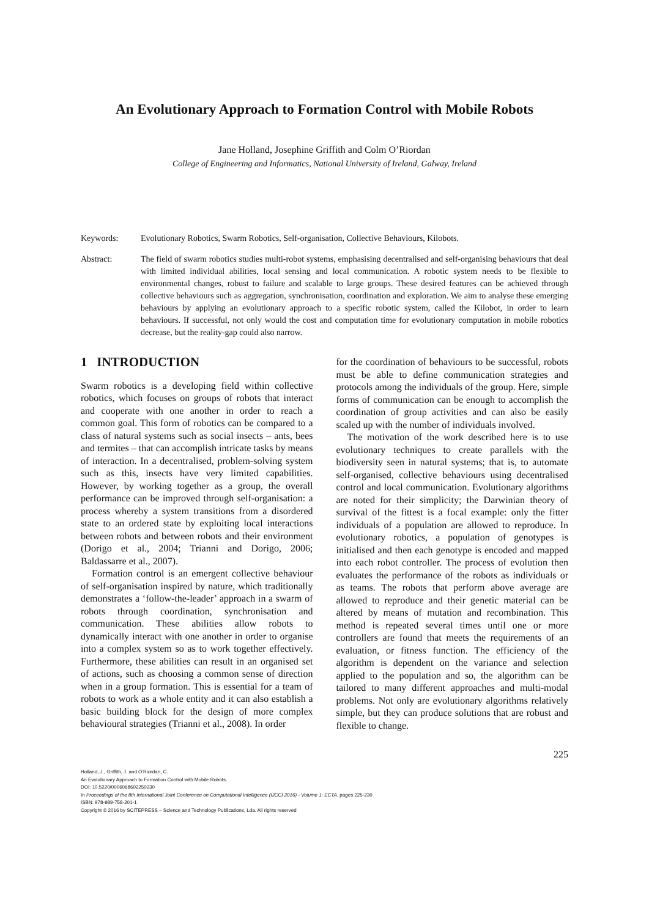An Evolutionary Approach to Formation Control with Mobile Robots
Jane Holland, Josephine Griffith and Colm O’Riordan
College of Engineering and Informatics, National University of Ireland, Galway, Ireland
Keywords: Evolutionary Robotics, Swarm Robotics, Self-organisation, Collective Behaviours, Kilobots.
Abstract: The field of swarm robotics studies multi-robot systems, emphasising decentralised and self-organising behaviours that deal with limited individual abilities, local sensing and local communication. A robotic system needs to be flexible to environmental changes, robust to failure and scalable to large groups. These desired features can be achieved through collective behaviours such as aggregation, synchronisation, coordination and exploration. We aim to analyse these emerging behaviours by applying an evolutionary approach to a specific robotic system, called the Kilobot, in order to learn behaviours. If successful, not only would the cost and computation time for evolutionary computation in mobile robotics decrease, but the reality-gap could also narrow.
1 INTRODUCTION
Swarm robotics is a developing field within collective robotics, which focuses on groups of robots that interact and cooperate with one another in order to reach a common goal. This form of robotics can be compared to a class of natural systems such as social insects – ants, bees and termites – that can accomplish intricate tasks by means of interaction. In a decentralised, problem-solving system such as this, insects have very limited capabilities. However, by working together as a group, the overall performance can be improved through self-organisation: a process whereby a system transitions from a disordered state to an ordered state by exploiting local interactions between robots and between robots and their environment (Dorigo et al., 2004; Trianni and Dorigo, 2006; Baldassarre et al., 2007).
Formation control is an emergent collective behaviour of self-organisation inspired by nature, which traditionally demonstrates a ‘follow-the-leader’ approach in a swarm of robots through coordination, synchronisation and communication. These abilities allow robots to dynamically interact with one another in order to organise into a complex system so as to work together effectively. Furthermore, these abilities can result in an organised set of actions, such as choosing a common sense of direction when in a group formation. This is essential for a team of robots to work as a whole entity and it can also establish a basic building block for the design of more complex behavioural strategies (Trianni et al., 2008). In order
for the coordination of behaviours to be successful, robots must be able to define communication strategies and protocols among the individuals of the group. Here, simple forms of communication can be enough to accomplish the coordination of group activities and can also be easily scaled up with the number of individuals involved.
The motivation of the work described here is to use evolutionary techniques to create parallels with the biodiversity seen in natural systems; that is, to automate self-organised, collective behaviours using decentralised control and local communication. Evolutionary algorithms are noted for their simplicity; the Darwinian theory of survival of the fittest is a focal example: only the fitter individuals of a population are allowed to reproduce. In evolutionary robotics, a population of genotypes is initialised and then each genotype is encoded and mapped into each robot controller. The process of evolution then evaluates the performance of the robots as individuals or as teams. The robots that perform above average are allowed to reproduce and their genetic material can be altered by means of mutation and recombination. This method is repeated several times until one or more controllers are found that meets the requirements of an evaluation, or fitness function. The efficiency of the algorithm is dependent on the variance and selection applied to the population and so, the algorithm can be tailored to many different approaches and multi-modal problems. Not only are evolutionary algorithms relatively simple, but they can produce solutions that are robust and flexible to change.
225
Holland, J., Griffith, J. and O’Riordan, C.
An Evolutionary Approach to Formation Control with Mobile Robots.
DOI: 10.5220/0006068602250230
In Proceedings of the 8th International Joint Conference on Computational Intelligence (IJCCI 2016) - Volume 1: ECTA, pages 225-230
ISBN: 978-989-758-201-1
Copyright © 2016 by SCITEPRESS – Science and Technology Publications, Lda. All rights reserved